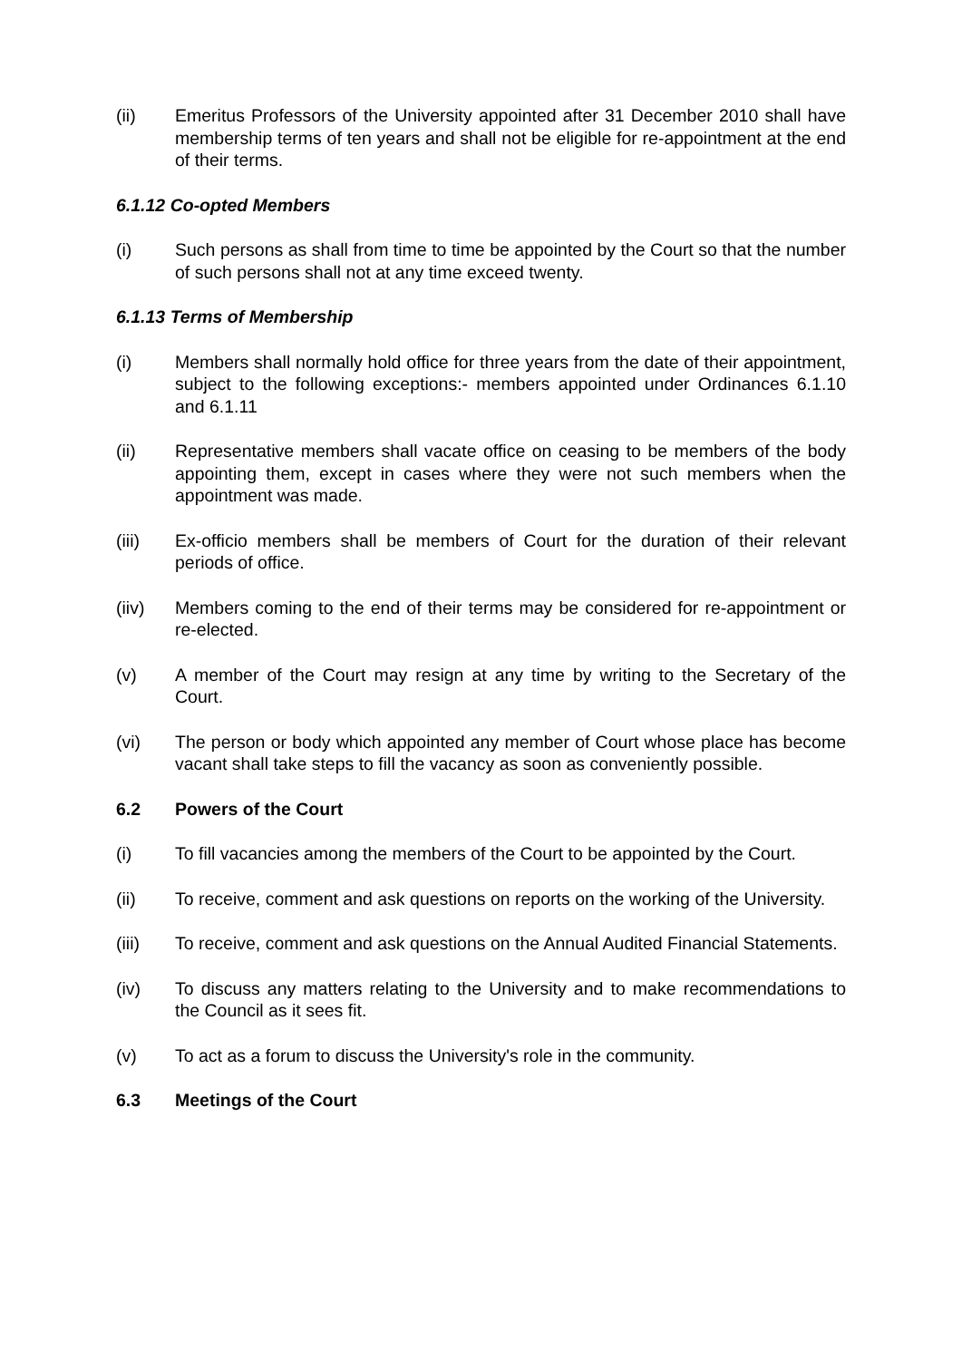(ii) Emeritus Professors of the University appointed after 31 December 2010 shall have membership terms of ten years and shall not be eligible for re-appointment at the end of their terms.
6.1.12 Co-opted Members
(i) Such persons as shall from time to time be appointed by the Court so that the number of such persons shall not at any time exceed twenty.
6.1.13 Terms of Membership
(i) Members shall normally hold office for three years from the date of their appointment, subject to the following exceptions:- members appointed under Ordinances 6.1.10 and 6.1.11
(ii) Representative members shall vacate office on ceasing to be members of the body appointing them, except in cases where they were not such members when the appointment was made.
(iii) Ex-officio members shall be members of Court for the duration of their relevant periods of office.
(iiv) Members coming to the end of their terms may be considered for re-appointment or re-elected.
(v) A member of the Court may resign at any time by writing to the Secretary of the Court.
(vi) The person or body which appointed any member of Court whose place has become vacant shall take steps to fill the vacancy as soon as conveniently possible.
6.2 Powers of the Court
(i) To fill vacancies among the members of the Court to be appointed by the Court.
(ii) To receive, comment and ask questions on reports on the working of the University.
(iii) To receive, comment and ask questions on the Annual Audited Financial Statements.
(iv) To discuss any matters relating to the University and to make recommendations to the Council as it sees fit.
(v) To act as a forum to discuss the University's role in the community.
6.3 Meetings of the Court